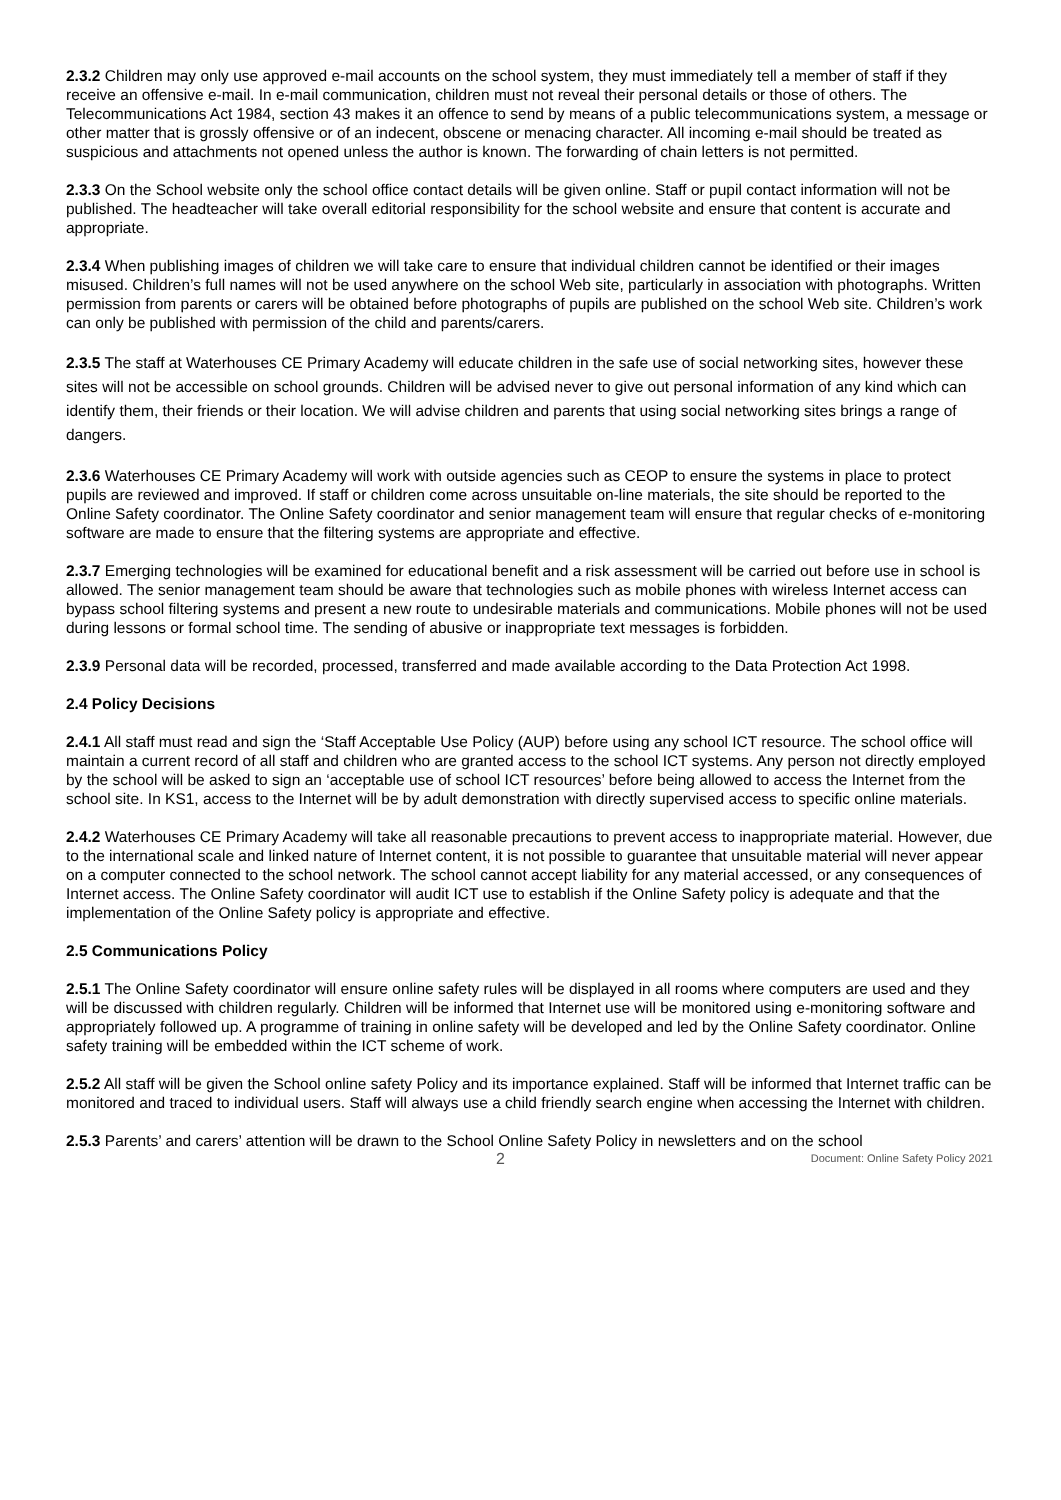2.3.2 Children may only use approved e-mail accounts on the school system, they must immediately tell a member of staff if they receive an offensive e-mail. In e-mail communication, children must not reveal their personal details or those of others. The Telecommunications Act 1984, section 43 makes it an offence to send by means of a public telecommunications system, a message or other matter that is grossly offensive or of an indecent, obscene or menacing character. All incoming e-mail should be treated as suspicious and attachments not opened unless the author is known. The forwarding of chain letters is not permitted.
2.3.3 On the School website only the school office contact details will be given online. Staff or pupil contact information will not be published. The headteacher will take overall editorial responsibility for the school website and ensure that content is accurate and appropriate.
2.3.4 When publishing images of children we will take care to ensure that individual children cannot be identified or their images misused. Children’s full names will not be used anywhere on the school Web site, particularly in association with photographs. Written permission from parents or carers will be obtained before photographs of pupils are published on the school Web site. Children’s work can only be published with permission of the child and parents/carers.
2.3.5 The staff at Waterhouses CE Primary Academy will educate children in the safe use of social networking sites, however these sites will not be accessible on school grounds. Children will be advised never to give out personal information of any kind which can identify them, their friends or their location. We will advise children and parents that using social networking sites brings a range of dangers.
2.3.6 Waterhouses CE Primary Academy will work with outside agencies such as CEOP to ensure the systems in place to protect pupils are reviewed and improved. If staff or children come across unsuitable on-line materials, the site should be reported to the Online Safety coordinator. The Online Safety coordinator and senior management team will ensure that regular checks of e-monitoring software are made to ensure that the filtering systems are appropriate and effective.
2.3.7 Emerging technologies will be examined for educational benefit and a risk assessment will be carried out before use in school is allowed. The senior management team should be aware that technologies such as mobile phones with wireless Internet access can bypass school filtering systems and present a new route to undesirable materials and communications. Mobile phones will not be used during lessons or formal school time. The sending of abusive or inappropriate text messages is forbidden.
2.3.9 Personal data will be recorded, processed, transferred and made available according to the Data Protection Act 1998.
2.4 Policy Decisions
2.4.1 All staff must read and sign the ‘Staff Acceptable Use Policy (AUP) before using any school ICT resource. The school office will maintain a current record of all staff and children who are granted access to the school ICT systems. Any person not directly employed by the school will be asked to sign an ‘acceptable use of school ICT resources’ before being allowed to access the Internet from the school site. In KS1, access to the Internet will be by adult demonstration with directly supervised access to specific online materials.
2.4.2 Waterhouses CE Primary Academy will take all reasonable precautions to prevent access to inappropriate material. However, due to the international scale and linked nature of Internet content, it is not possible to guarantee that unsuitable material will never appear on a computer connected to the school network. The school cannot accept liability for any material accessed, or any consequences of Internet access. The Online Safety coordinator will audit ICT use to establish if the Online Safety policy is adequate and that the implementation of the Online Safety policy is appropriate and effective.
2.5 Communications Policy
2.5.1 The Online Safety coordinator will ensure online safety rules will be displayed in all rooms where computers are used and they will be discussed with children regularly. Children will be informed that Internet use will be monitored using e-monitoring software and appropriately followed up. A programme of training in online safety will be developed and led by the Online Safety coordinator. Online safety training will be embedded within the ICT scheme of work.
2.5.2 All staff will be given the School online safety Policy and its importance explained. Staff will be informed that Internet traffic can be monitored and traced to individual users. Staff will always use a child friendly search engine when accessing the Internet with children.
2.5.3 Parents’ and carers’ attention will be drawn to the School Online Safety Policy in newsletters and on the school
2 Document: Online Safety Policy 2021